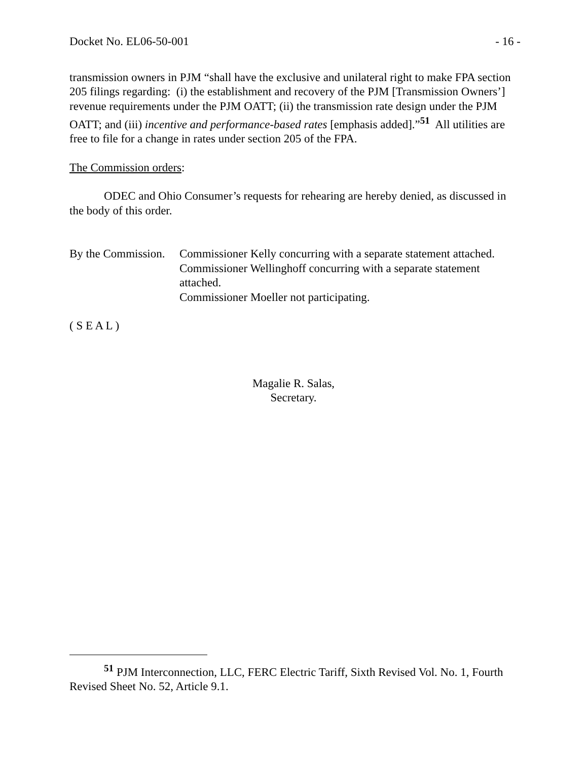Docket No. EL06-50-001 - 16 -
transmission owners in PJM “shall have the exclusive and unilateral right to make FPA section 205 filings regarding: (i) the establishment and recovery of the PJM [Transmission Owners’] revenue requirements under the PJM OATT; (ii) the transmission rate design under the PJM OATT; and (iii) incentive and performance-based rates [emphasis added].”<sup>51</sup> All utilities are free to file for a change in rates under section 205 of the FPA.
The Commission orders:
ODEC and Ohio Consumer’s requests for rehearing are hereby denied, as discussed in the body of this order.
By the Commission. Commissioner Kelly concurring with a separate statement attached.
Commissioner Wellinghoff concurring with a separate statement attached.
Commissioner Moeller not participating.
( S E A L )
Magalie R. Salas,
Secretary.
<sup>51</sup> PJM Interconnection, LLC, FERC Electric Tariff, Sixth Revised Vol. No. 1, Fourth Revised Sheet No. 52, Article 9.1.